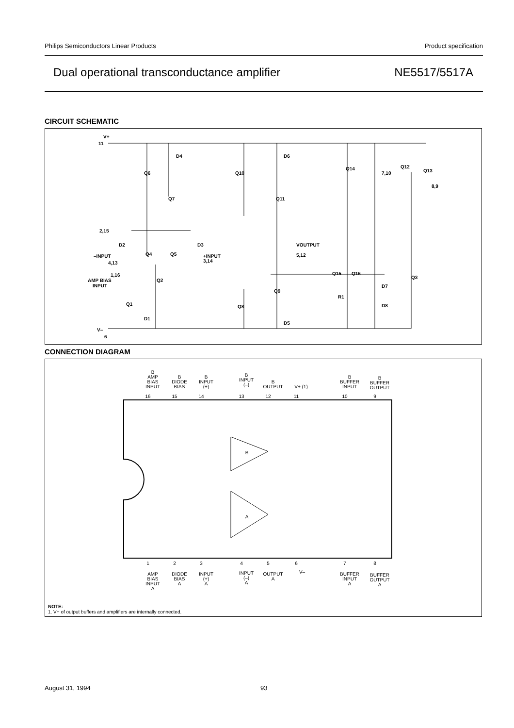Philips Semiconductors Linear Products Product specification
Dual operational transconductance amplifier NE5517/5517A
CIRCUIT SCHEMATIC
V+
11
D4
D6
Q6
Q10
Q14
Q12
7,10
Q13
8,9
Q7
Q11
2,15
D2
D3
VOUTPUT
5,12
–INPUT
4,13
Q4
Q5
+INPUT
3,14
1,16
AMP BIAS
INPUT
Q2
Q15
Q16
Q3
D7
Q9
R1
Q1
Q8
D8
D1
D5
V–
6
CONNECTION DIAGRAM
B
AMP
BIAS
INPUT
B
DIODE
BIAS
B
INPUT
(+)
B
INPUT
(–)
B
OUTPUT
V+ (1)
B
BUFFER
INPUT
B
BUFFER
OUTPUT
16
15
14
13
12
11
10
9
B
A
1
2
3
4
5
6
7
8
AMP
BIAS
INPUT
A
DIODE
BIAS
A
INPUT
(+)
A
INPUT
(–)
A
OUTPUT
A
V–
BUFFER
INPUT
A
BUFFER
OUTPUT
A
NOTE:
1. V+ of output buffers and amplifiers are internally connected.
August 31, 1994 93